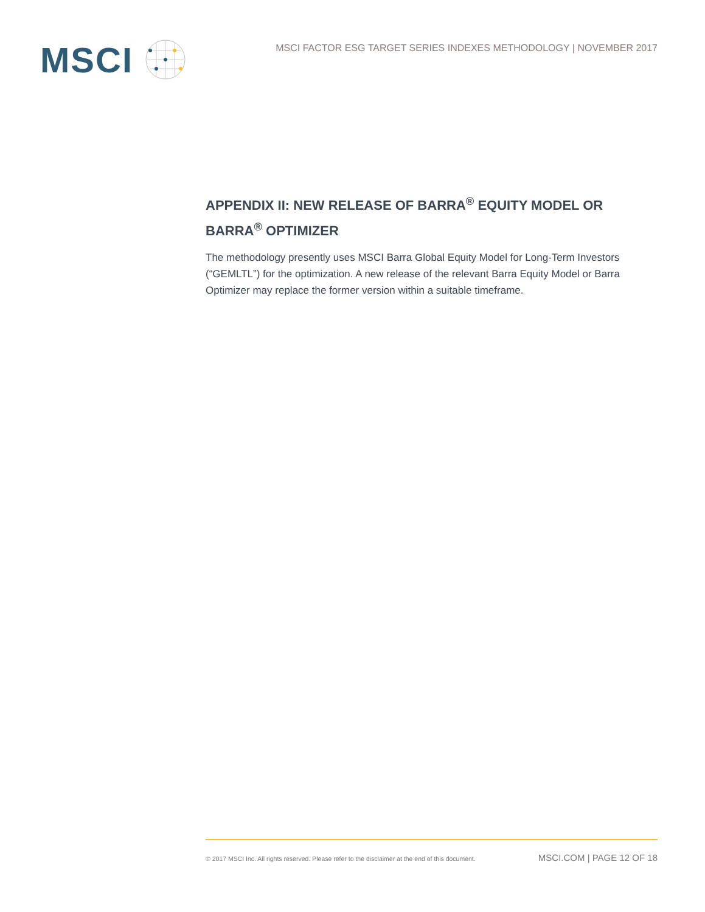MSCI
MSCI FACTOR ESG TARGET SERIES INDEXES METHODOLOGY | NOVEMBER 2017
APPENDIX II: NEW RELEASE OF BARRA<sup>®</sup> EQUITY MODEL OR BARRA<sup>®</sup> OPTIMIZER
The methodology presently uses MSCI Barra Global Equity Model for Long-Term Investors (“GEMLTL”) for the optimization. A new release of the relevant Barra Equity Model or Barra Optimizer may replace the former version within a suitable timeframe.
© 2017 MSCI Inc. All rights reserved. Please refer to the disclaimer at the end of this document. MSCI.COM | PAGE 12 OF 18